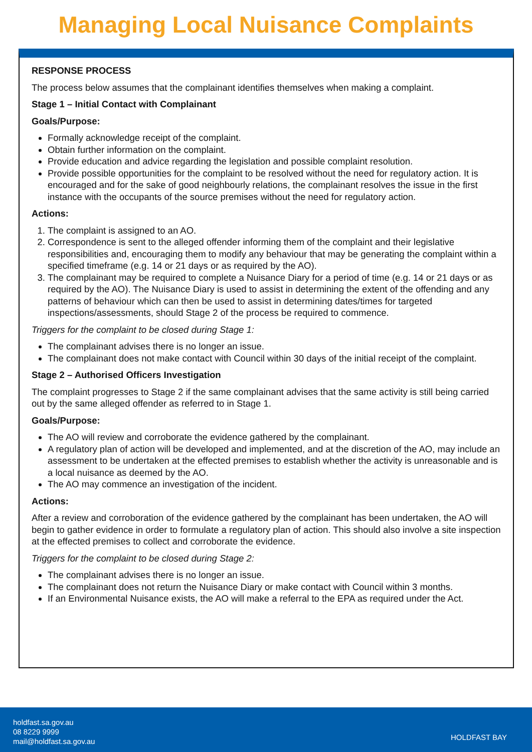Managing Local Nuisance Complaints
RESPONSE PROCESS
The process below assumes that the complainant identifies themselves when making a complaint.
Stage 1 – Initial Contact with Complainant
Goals/Purpose:
Formally acknowledge receipt of the complaint.
Obtain further information on the complaint.
Provide education and advice regarding the legislation and possible complaint resolution.
Provide possible opportunities for the complaint to be resolved without the need for regulatory action. It is encouraged and for the sake of good neighbourly relations, the complainant resolves the issue in the first instance with the occupants of the source premises without the need for regulatory action.
Actions:
1. The complaint is assigned to an AO.
2. Correspondence is sent to the alleged offender informing them of the complaint and their legislative responsibilities and, encouraging them to modify any behaviour that may be generating the complaint within a specified timeframe (e.g. 14 or 21 days or as required by the AO).
3. The complainant may be required to complete a Nuisance Diary for a period of time (e.g. 14 or 21 days or as required by the AO). The Nuisance Diary is used to assist in determining the extent of the offending and any patterns of behaviour which can then be used to assist in determining dates/times for targeted inspections/assessments, should Stage 2 of the process be required to commence.
Triggers for the complaint to be closed during Stage 1:
The complainant advises there is no longer an issue.
The complainant does not make contact with Council within 30 days of the initial receipt of the complaint.
Stage 2 – Authorised Officers Investigation
The complaint progresses to Stage 2 if the same complainant advises that the same activity is still being carried out by the same alleged offender as referred to in Stage 1.
Goals/Purpose:
The AO will review and corroborate the evidence gathered by the complainant.
A regulatory plan of action will be developed and implemented, and at the discretion of the AO, may include an assessment to be undertaken at the effected premises to establish whether the activity is unreasonable and is a local nuisance as deemed by the AO.
The AO may commence an investigation of the incident.
Actions:
After a review and corroboration of the evidence gathered by the complainant has been undertaken, the AO will begin to gather evidence in order to formulate a regulatory plan of action. This should also involve a site inspection at the effected premises to collect and corroborate the evidence.
Triggers for the complaint to be closed during Stage 2:
The complainant advises there is no longer an issue.
The complainant does not return the Nuisance Diary or make contact with Council within 3 months.
If an Environmental Nuisance exists, the AO will make a referral to the EPA as required under the Act.
holdfast.sa.gov.au
08 8229 9999
mail@holdfast.sa.gov.au
HOLDFAST BAY